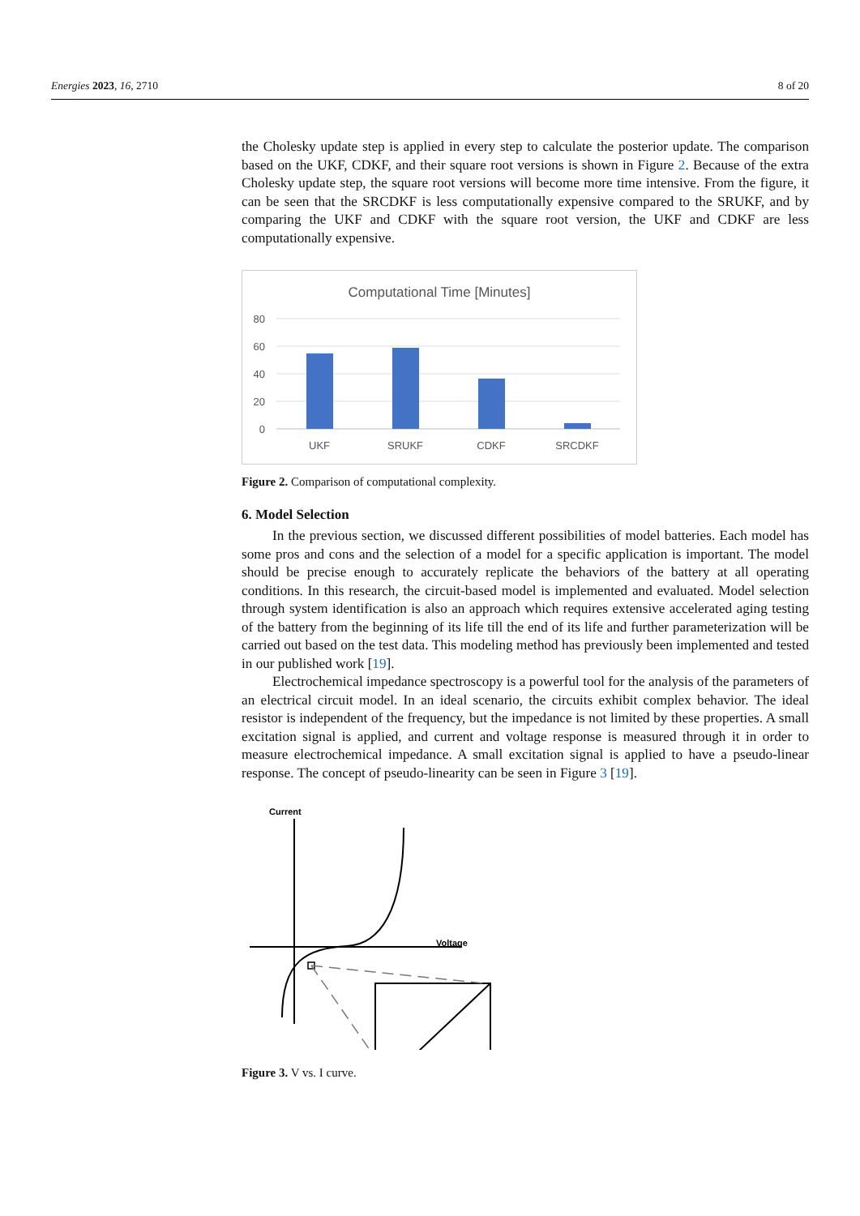Energies 2023, 16, 2710 8 of 20
the Cholesky update step is applied in every step to calculate the posterior update. The comparison based on the UKF, CDKF, and their square root versions is shown in Figure 2. Because of the extra Cholesky update step, the square root versions will become more time intensive. From the figure, it can be seen that the SRCDKF is less computationally expensive compared to the SRUKF, and by comparing the UKF and CDKF with the square root version, the UKF and CDKF are less computationally expensive.
Computational Time [Minutes]
80
60
40
20
0
UKF
SRUKF
CDKF
SRCDKF
Figure 2. Comparison of computational complexity.
6. Model Selection
In the previous section, we discussed different possibilities of model batteries. Each model has some pros and cons and the selection of a model for a specific application is important. The model should be precise enough to accurately replicate the behaviors of the battery at all operating conditions. In this research, the circuit-based model is implemented and evaluated. Model selection through system identification is also an approach which requires extensive accelerated aging testing of the battery from the beginning of its life till the end of its life and further parameterization will be carried out based on the test data. This modeling method has previously been implemented and tested in our published work [19].
Electrochemical impedance spectroscopy is a powerful tool for the analysis of the parameters of an electrical circuit model. In an ideal scenario, the circuits exhibit complex behavior. The ideal resistor is independent of the frequency, but the impedance is not limited by these properties. A small excitation signal is applied, and current and voltage response is measured through it in order to measure electrochemical impedance. A small excitation signal is applied to have a pseudo-linear response. The concept of pseudo-linearity can be seen in Figure 3 [19].
Current
Voltage
Figure 3. V vs. I curve.